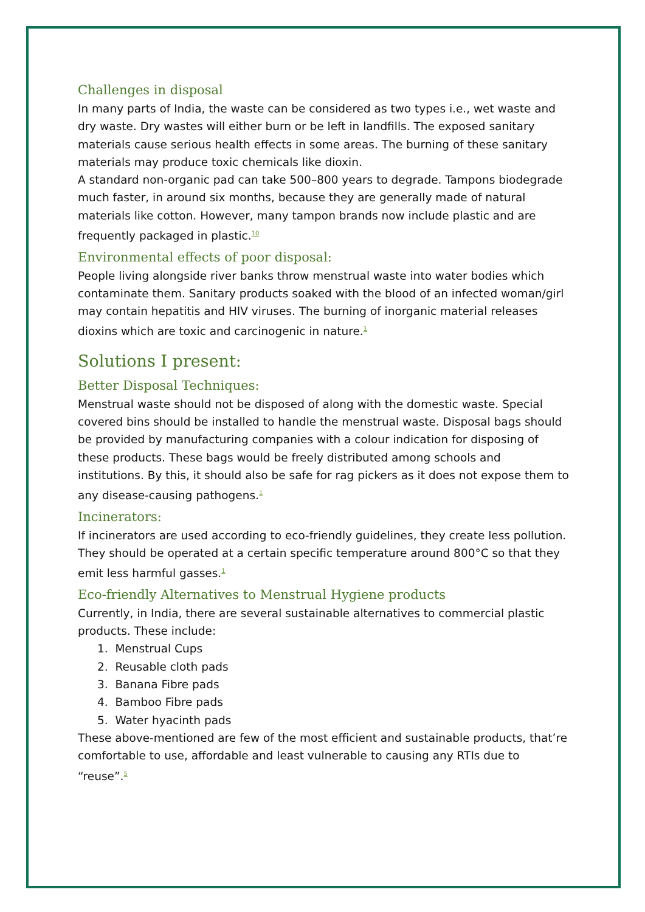Challenges in disposal
In many parts of India, the waste can be considered as two types i.e., wet waste and dry waste. Dry wastes will either burn or be left in landfills. The exposed sanitary materials cause serious health effects in some areas. The burning of these sanitary materials may produce toxic chemicals like dioxin.
A standard non-organic pad can take 500–800 years to degrade. Tampons biodegrade much faster, in around six months, because they are generally made of natural materials like cotton. However, many tampon brands now include plastic and are frequently packaged in plastic.<sup>10</sup>
Environmental effects of poor disposal:
People living alongside river banks throw menstrual waste into water bodies which contaminate them. Sanitary products soaked with the blood of an infected woman/girl may contain hepatitis and HIV viruses. The burning of inorganic material releases dioxins which are toxic and carcinogenic in nature.<sup>1</sup>
Solutions I present:
Better Disposal Techniques:
Menstrual waste should not be disposed of along with the domestic waste. Special covered bins should be installed to handle the menstrual waste. Disposal bags should be provided by manufacturing companies with a colour indication for disposing of these products. These bags would be freely distributed among schools and institutions. By this, it should also be safe for rag pickers as it does not expose them to any disease-causing pathogens.<sup>1</sup>
Incinerators:
If incinerators are used according to eco-friendly guidelines, they create less pollution. They should be operated at a certain specific temperature around 800°C so that they emit less harmful gasses.<sup>1</sup>
Eco-friendly Alternatives to Menstrual Hygiene products
Currently, in India, there are several sustainable alternatives to commercial plastic products. These include:
1. Menstrual Cups
2. Reusable cloth pads
3. Banana Fibre pads
4. Bamboo Fibre pads
5. Water hyacinth pads
These above-mentioned are few of the most efficient and sustainable products, that’re comfortable to use, affordable and least vulnerable to causing any RTIs due to “reuse”.<sup>5</sup>